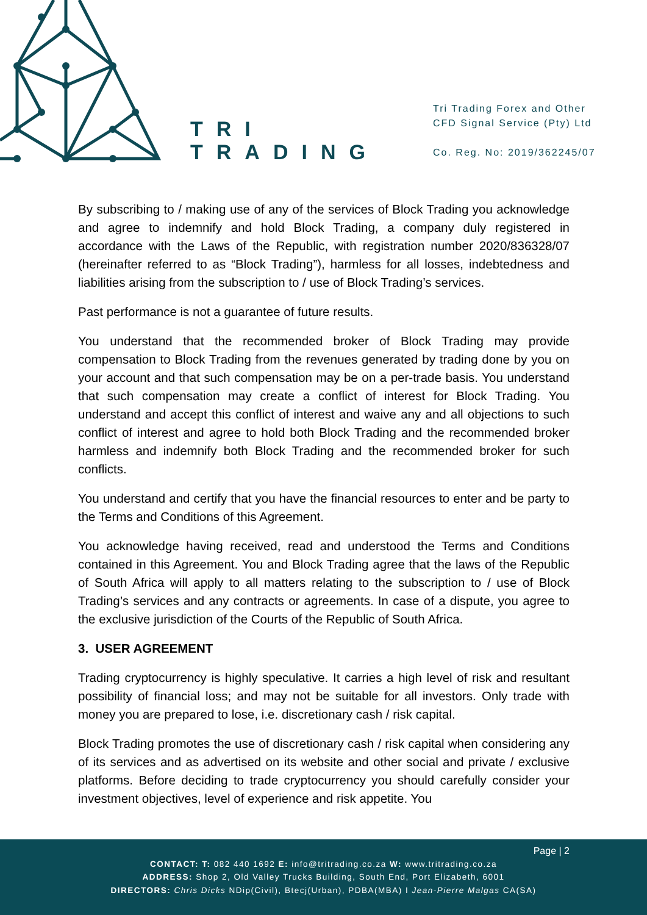TRI
TRADING
Tri Trading Forex and Other
CFD Signal Service (Pty) Ltd
Co. Reg. No: 2019/362245/07
By subscribing to / making use of any of the services of Block Trading you acknowledge and agree to indemnify and hold Block Trading, a company duly registered in accordance with the Laws of the Republic, with registration number 2020/836328/07 (hereinafter referred to as “Block Trading”), harmless for all losses, indebtedness and liabilities arising from the subscription to / use of Block Trading’s services.
Past performance is not a guarantee of future results.
You understand that the recommended broker of Block Trading may provide compensation to Block Trading from the revenues generated by trading done by you on your account and that such compensation may be on a per-trade basis. You understand that such compensation may create a conflict of interest for Block Trading. You understand and accept this conflict of interest and waive any and all objections to such conflict of interest and agree to hold both Block Trading and the recommended broker harmless and indemnify both Block Trading and the recommended broker for such conflicts.
You understand and certify that you have the financial resources to enter and be party to the Terms and Conditions of this Agreement.
You acknowledge having received, read and understood the Terms and Conditions contained in this Agreement. You and Block Trading agree that the laws of the Republic of South Africa will apply to all matters relating to the subscription to / use of Block Trading’s services and any contracts or agreements. In case of a dispute, you agree to the exclusive jurisdiction of the Courts of the Republic of South Africa.
3. USER AGREEMENT
Trading cryptocurrency is highly speculative. It carries a high level of risk and resultant possibility of financial loss; and may not be suitable for all investors. Only trade with money you are prepared to lose, i.e. discretionary cash / risk capital.
Block Trading promotes the use of discretionary cash / risk capital when considering any of its services and as advertised on its website and other social and private / exclusive platforms. Before deciding to trade cryptocurrency you should carefully consider your investment objectives, level of experience and risk appetite. You
Page | 2
CONTACT: T: 082 440 1692 E: info@tritrading.co.za W: www.tritrading.co.za
ADDRESS: Shop 2, Old Valley Trucks Building, South End, Port Elizabeth, 6001
DIRECTORS: Chris Dicks NDip(Civil), Btecj(Urban), PDBA(MBA) I Jean-Pierre Malgas CA(SA)